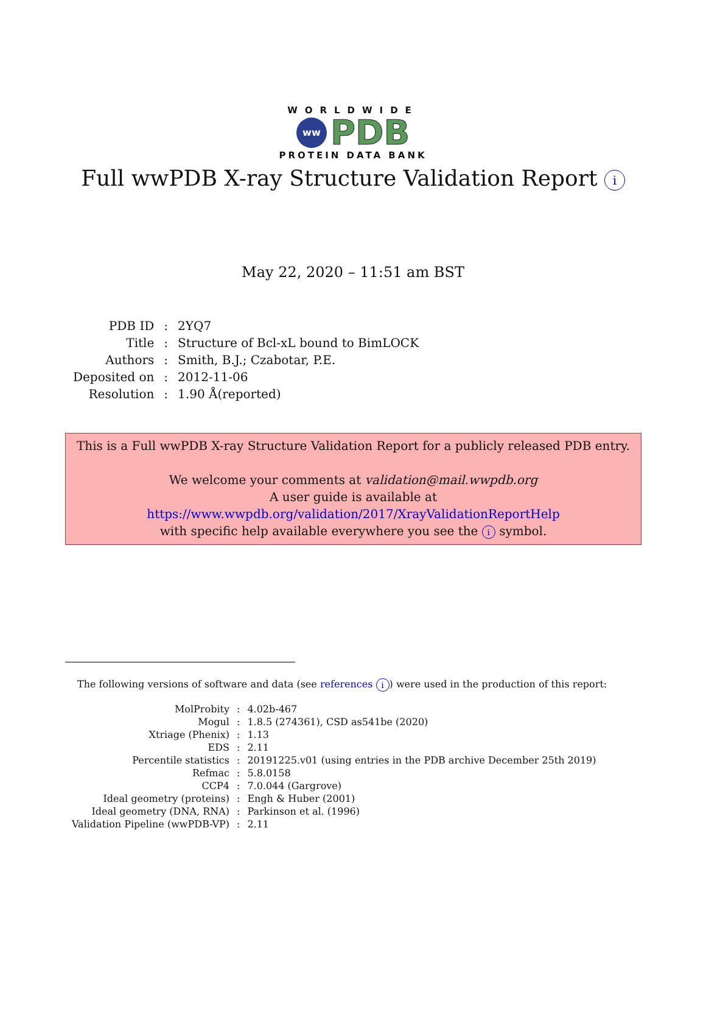WORLDWIDE
ww PDB
PROTEIN DATA BANK
Full wwPDB X-ray Structure Validation Report i
May 22, 2020 – 11:51 am BST
| PDB ID | : | 2YQ7 |
| Title | : | Structure of Bcl-xL bound to BimLOCK |
| Authors | : | Smith, B.J.; Czabotar, P.E. |
| Deposited on | : | 2012-11-06 |
| Resolution | : | 1.90 Å(reported) |
This is a Full wwPDB X-ray Structure Validation Report for a publicly released PDB entry.
We welcome your comments at validation@mail.wwpdb.org
A user guide is available at
https://www.wwpdb.org/validation/2017/XrayValidationReportHelp
with specific help available everywhere you see the i symbol.
The following versions of software and data (see references i) were used in the production of this report:
| MolProbity | : | 4.02b-467 |
| Mogul | : | 1.8.5 (274361), CSD as541be (2020) |
| Xtriage (Phenix) | : | 1.13 |
| EDS | : | 2.11 |
| Percentile statistics | : | 20191225.v01 (using entries in the PDB archive December 25th 2019) |
| Refmac | : | 5.8.0158 |
| CCP4 | : | 7.0.044 (Gargrove) |
| Ideal geometry (proteins) | : | Engh & Huber (2001) |
| Ideal geometry (DNA, RNA) | : | Parkinson et al. (1996) |
| Validation Pipeline (wwPDB-VP) | : | 2.11 |